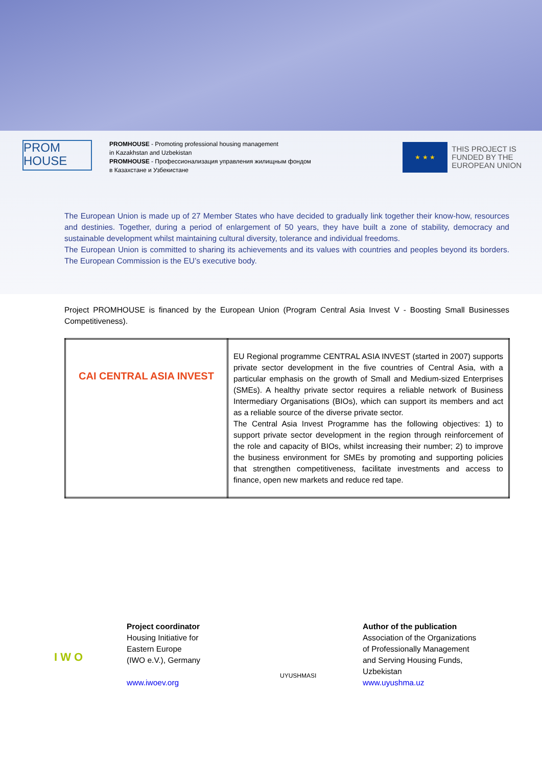PROM
HOUSE
PROMHOUSE - Promoting professional housing management
in Kazakhstan and Uzbekistan
PROMHOUSE - Профессионализация управления жилищным фондом
в Казахстане и Узбекистане
★ ★ ★
THIS PROJECT IS
FUNDED BY THE
EUROPEAN UNION
The European Union is made up of 27 Member States who have decided to gradually link together their know-how, resources and destinies. Together, during a period of enlargement of 50 years, they have built a zone of stability, democracy and sustainable development whilst maintaining cultural diversity, tolerance and individual freedoms.
The European Union is committed to sharing its achievements and its values with countries and peoples beyond its borders. The European Commission is the EU’s executive body.
Project PROMHOUSE is financed by the European Union (Program Central Asia Invest V - Boosting Small Businesses Competitiveness).
| CAI CENTRAL ASIA INVEST | EU Regional programme CENTRAL ASIA INVEST (started in 2007) supports private sector development in the five countries of Central Asia, with a particular emphasis on the growth of Small and Medium-sized Enterprises (SMEs). A healthy private sector requires a reliable network of Business Intermediary Organisations (BIOs), which can support its members and act as a reliable source of the diverse private sector. The Central Asia Invest Programme has the following objectives: 1) to support private sector development in the region through reinforcement of the role and capacity of BIOs, whilst increasing their number; 2) to improve the business environment for SMEs by promoting and supporting policies that strengthen competitiveness, facilitate investments and access to finance, open new markets and reduce red tape. |
I W O
Project coordinator
Housing Initiative for
Eastern Europe
(IWO e.V.), Germany
www.iwoev.org
UYUSHMASI
Author of the publication
Association of the Organizations
of Professionally Management
and Serving Housing Funds,
Uzbekistan
www.uyushma.uz